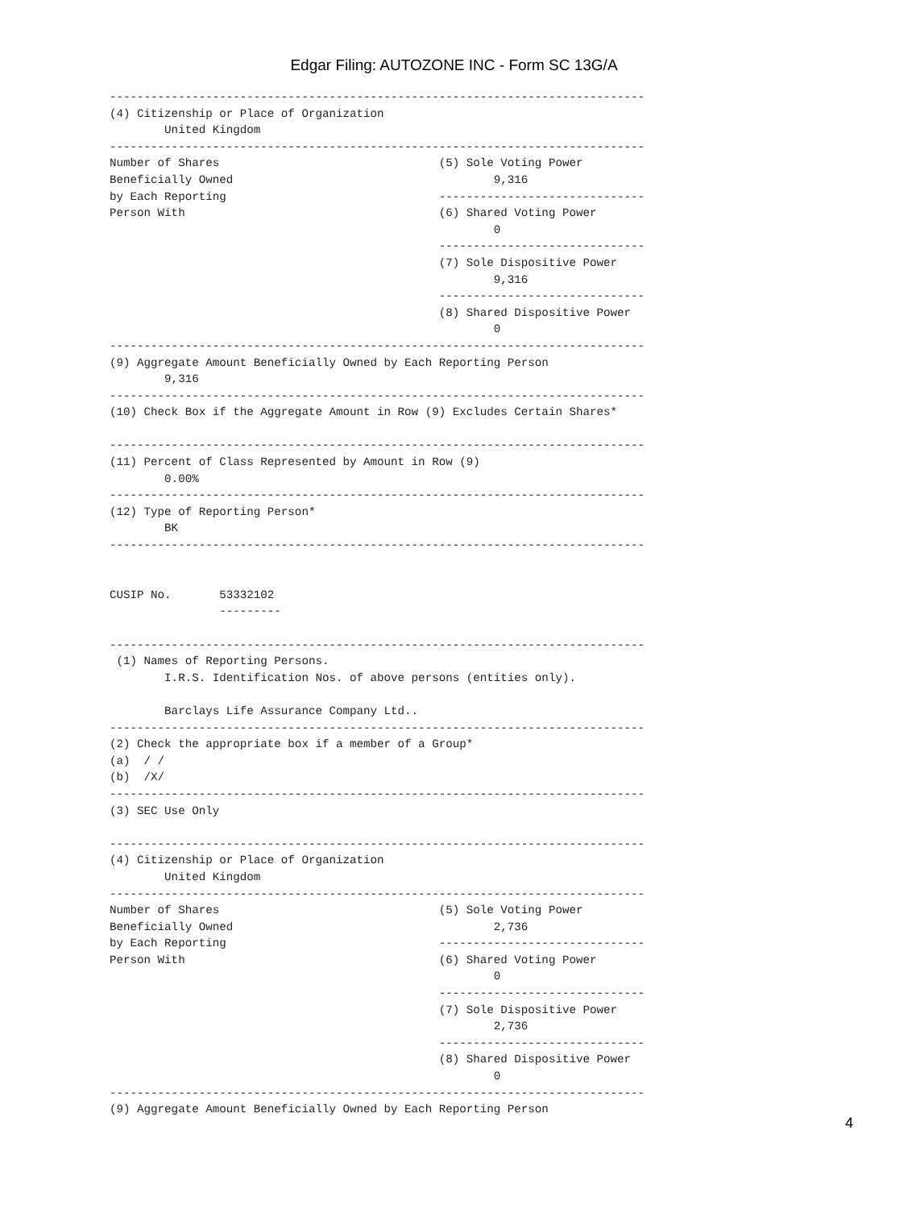Edgar Filing: AUTOZONE INC - Form SC 13G/A
------------------------------------------------------------------------------
(4) Citizenship or Place of Organization
        United Kingdom
------------------------------------------------------------------------------
Number of Shares                                (5) Sole Voting Power
Beneficially Owned                                      9,316
by Each Reporting                               ------------------------------
Person With                                     (6) Shared Voting Power
                                                        0
                                                ------------------------------
                                                (7) Sole Dispositive Power
                                                        9,316
                                                ------------------------------
                                                (8) Shared Dispositive Power
                                                        0
------------------------------------------------------------------------------
(9) Aggregate Amount Beneficially Owned by Each Reporting Person
        9,316
------------------------------------------------------------------------------
(10) Check Box if the Aggregate Amount in Row (9) Excludes Certain Shares*

------------------------------------------------------------------------------
(11) Percent of Class Represented by Amount in Row (9)
        0.00%
------------------------------------------------------------------------------
(12) Type of Reporting Person*
        BK
------------------------------------------------------------------------------


CUSIP No.       53332102
                ---------

------------------------------------------------------------------------------
 (1) Names of Reporting Persons.
        I.R.S. Identification Nos. of above persons (entities only).

        Barclays Life Assurance Company Ltd..
------------------------------------------------------------------------------
(2) Check the appropriate box if a member of a Group*
(a)  / /
(b)  /X/
------------------------------------------------------------------------------
(3) SEC Use Only

------------------------------------------------------------------------------
(4) Citizenship or Place of Organization
        United Kingdom
------------------------------------------------------------------------------
Number of Shares                                (5) Sole Voting Power
Beneficially Owned                                      2,736
by Each Reporting                               ------------------------------
Person With                                     (6) Shared Voting Power
                                                        0
                                                ------------------------------
                                                (7) Sole Dispositive Power
                                                        2,736
                                                ------------------------------
                                                (8) Shared Dispositive Power
                                                        0
------------------------------------------------------------------------------
(9) Aggregate Amount Beneficially Owned by Each Reporting Person
4